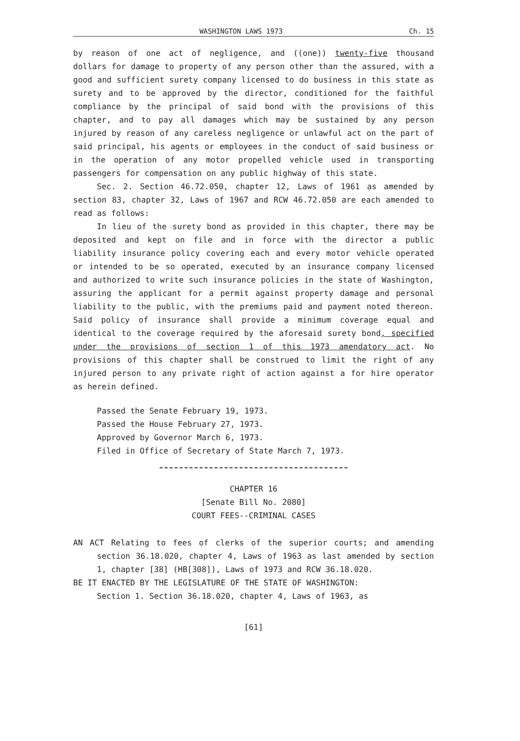WASHINGTON LAWS 1973 Ch. 15
by reason of one act of negligence, and ((one)) twenty-five thousand dollars for damage to property of any person other than the assured, with a good and sufficient surety company licensed to do business in this state as surety and to be approved by the director, conditioned for the faithful compliance by the principal of said bond with the provisions of this chapter, and to pay all damages which may be sustained by any person injured by reason of any careless negligence or unlawful act on the part of said principal, his agents or employees in the conduct of said business or in the operation of any motor propelled vehicle used in transporting passengers for compensation on any public highway of this state.
Sec. 2. Section 46.72.050, chapter 12, Laws of 1961 as amended by section 83, chapter 32, Laws of 1967 and RCW 46.72.050 are each amended to read as follows:
In lieu of the surety bond as provided in this chapter, there may be deposited and kept on file and in force with the director a public liability insurance policy covering each and every motor vehicle operated or intended to be so operated, executed by an insurance company licensed and authorized to write such insurance policies in the state of Washington, assuring the applicant for a permit against property damage and personal liability to the public, with the premiums paid and payment noted thereon. Said policy of insurance shall provide a minimum coverage equal and identical to the coverage required by the aforesaid surety bond, specified under the provisions of section 1 of this 1973 amendatory act. No provisions of this chapter shall be construed to limit the right of any injured person to any private right of action against a for hire operator as herein defined.
Passed the Senate February 19, 1973.
Passed the House February 27, 1973.
Approved by Governor March 6, 1973.
Filed in Office of Secretary of State March 7, 1973.
CHAPTER 16
[Senate Bill No. 2080]
COURT FEES--CRIMINAL CASES
AN ACT Relating to fees of clerks of the superior courts; and amending section 36.18.020, chapter 4, Laws of 1963 as last amended by section 1, chapter [38] (HB[308]), Laws of 1973 and RCW 36.18.020.
BE IT ENACTED BY THE LEGISLATURE OF THE STATE OF WASHINGTON:
Section 1. Section 36.18.020, chapter 4, Laws of 1963, as
[61]